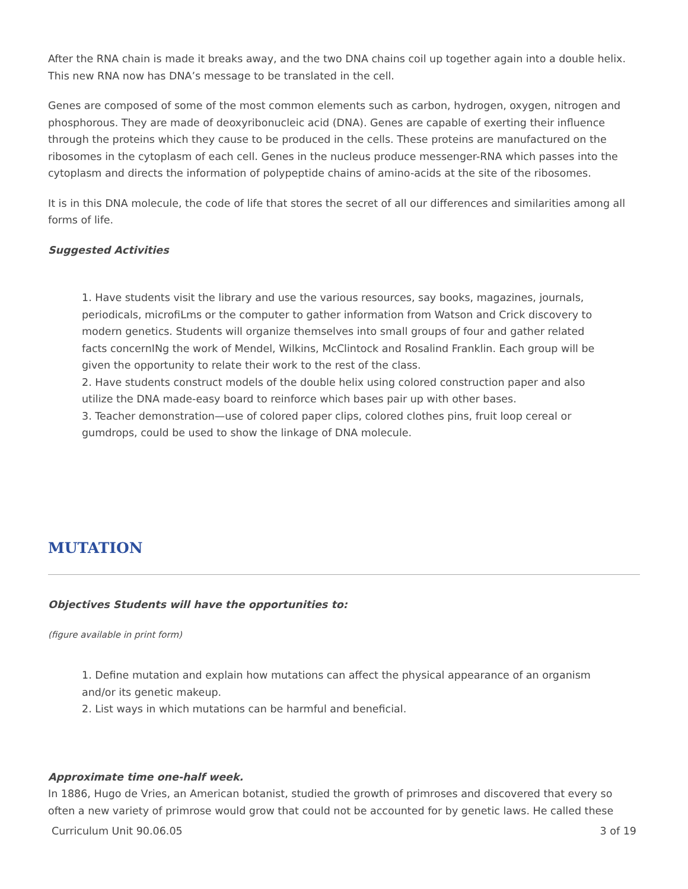After the RNA chain is made it breaks away, and the two DNA chains coil up together again into a double helix. This new RNA now has DNA’s message to be translated in the cell.
Genes are composed of some of the most common elements such as carbon, hydrogen, oxygen, nitrogen and phosphorous. They are made of deoxyribonucleic acid (DNA). Genes are capable of exerting their influence through the proteins which they cause to be produced in the cells. These proteins are manufactured on the ribosomes in the cytoplasm of each cell. Genes in the nucleus produce messenger-RNA which passes into the cytoplasm and directs the information of polypeptide chains of amino-acids at the site of the ribosomes.
It is in this DNA molecule, the code of life that stores the secret of all our differences and similarities among all forms of life.
Suggested Activities
1. Have students visit the library and use the various resources, say books, magazines, journals, periodicals, microfiLms or the computer to gather information from Watson and Crick discovery to modern genetics. Students will organize themselves into small groups of four and gather related facts concernINg the work of Mendel, Wilkins, McClintock and Rosalind Franklin. Each group will be given the opportunity to relate their work to the rest of the class.
2. Have students construct models of the double helix using colored construction paper and also utilize the DNA made-easy board to reinforce which bases pair up with other bases.
3. Teacher demonstration—use of colored paper clips, colored clothes pins, fruit loop cereal or gumdrops, could be used to show the linkage of DNA molecule.
MUTATION
Objectives Students will have the opportunities to:
(figure available in print form)
1. Define mutation and explain how mutations can affect the physical appearance of an organism and/or its genetic makeup.
2. List ways in which mutations can be harmful and beneficial.
Approximate time one-half week.
In 1886, Hugo de Vries, an American botanist, studied the growth of primroses and discovered that every so often a new variety of primrose would grow that could not be accounted for by genetic laws. He called these
Curriculum Unit 90.06.05 3 of 19